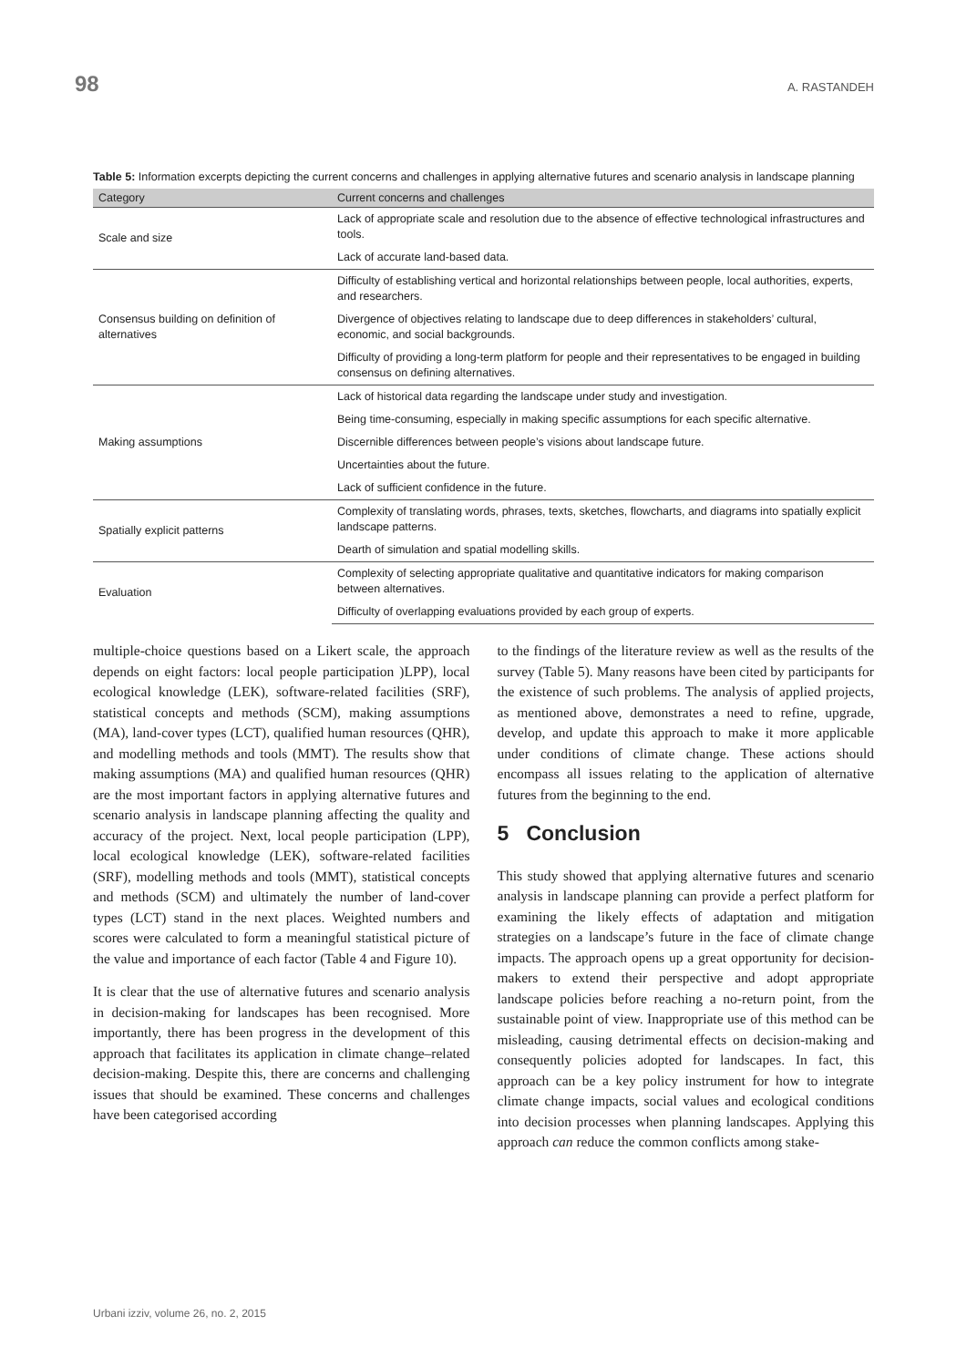98 A. RASTANDEH
Table 5: Information excerpts depicting the current concerns and challenges in applying alternative futures and scenario analysis in landscape planning
| Category | Current concerns and challenges |
| --- | --- |
| Scale and size | Lack of appropriate scale and resolution due to the absence of effective technological infrastructures and tools. |
| | Lack of accurate land-based data. |
| Consensus building on definition of alternatives | Difficulty of establishing vertical and horizontal relationships between people, local authorities, experts, and researchers. |
| | Divergence of objectives relating to landscape due to deep differences in stakeholders’ cultural, economic, and social backgrounds. |
| | Difficulty of providing a long-term platform for people and their representatives to be engaged in building consensus on defining alternatives. |
| Making assumptions | Lack of historical data regarding the landscape under study and investigation. |
| | Being time-consuming, especially in making specific assumptions for each specific alternative. |
| | Discernible differences between people’s visions about landscape future. |
| | Uncertainties about the future. |
| | Lack of sufficient confidence in the future. |
| Spatially explicit patterns | Complexity of translating words, phrases, texts, sketches, flowcharts, and diagrams into spatially explicit landscape patterns. |
| | Dearth of simulation and spatial modelling skills. |
| Evaluation | Complexity of selecting appropriate qualitative and quantitative indicators for making comparison between alternatives. |
| | Difficulty of overlapping evaluations provided by each group of experts. |
multiple-choice questions based on a Likert scale, the approach depends on eight factors: local people participation )LPP), local ecological knowledge (LEK), software-related facilities (SRF), statistical concepts and methods (SCM), making assumptions (MA), land-cover types (LCT), qualified human resources (QHR), and modelling methods and tools (MMT). The results show that making assumptions (MA) and qualified human resources (QHR) are the most important factors in applying alternative futures and scenario analysis in landscape planning affecting the quality and accuracy of the project. Next, local people participation (LPP), local ecological knowledge (LEK), software-related facilities (SRF), modelling methods and tools (MMT), statistical concepts and methods (SCM) and ultimately the number of land-cover types (LCT) stand in the next places. Weighted numbers and scores were calculated to form a meaningful statistical picture of the value and importance of each factor (Table 4 and Figure 10).
It is clear that the use of alternative futures and scenario analysis in decision-making for landscapes has been recognised. More importantly, there has been progress in the development of this approach that facilitates its application in climate change–related decision-making. Despite this, there are concerns and challenging issues that should be examined. These concerns and challenges have been categorised according
to the findings of the literature review as well as the results of the survey (Table 5). Many reasons have been cited by participants for the existence of such problems. The analysis of applied projects, as mentioned above, demonstrates a need to refine, upgrade, develop, and update this approach to make it more applicable under conditions of climate change. These actions should encompass all issues relating to the application of alternative futures from the beginning to the end.
5 Conclusion
This study showed that applying alternative futures and scenario analysis in landscape planning can provide a perfect platform for examining the likely effects of adaptation and mitigation strategies on a landscape’s future in the face of climate change impacts. The approach opens up a great opportunity for decision-makers to extend their perspective and adopt appropriate landscape policies before reaching a no-return point, from the sustainable point of view. Inappropriate use of this method can be misleading, causing detrimental effects on decision-making and consequently policies adopted for landscapes. In fact, this approach can be a key policy instrument for how to integrate climate change impacts, social values and ecological conditions into decision processes when planning landscapes. Applying this approach can reduce the common conflicts among stake-
Urbani izziv, volume 26, no. 2, 2015